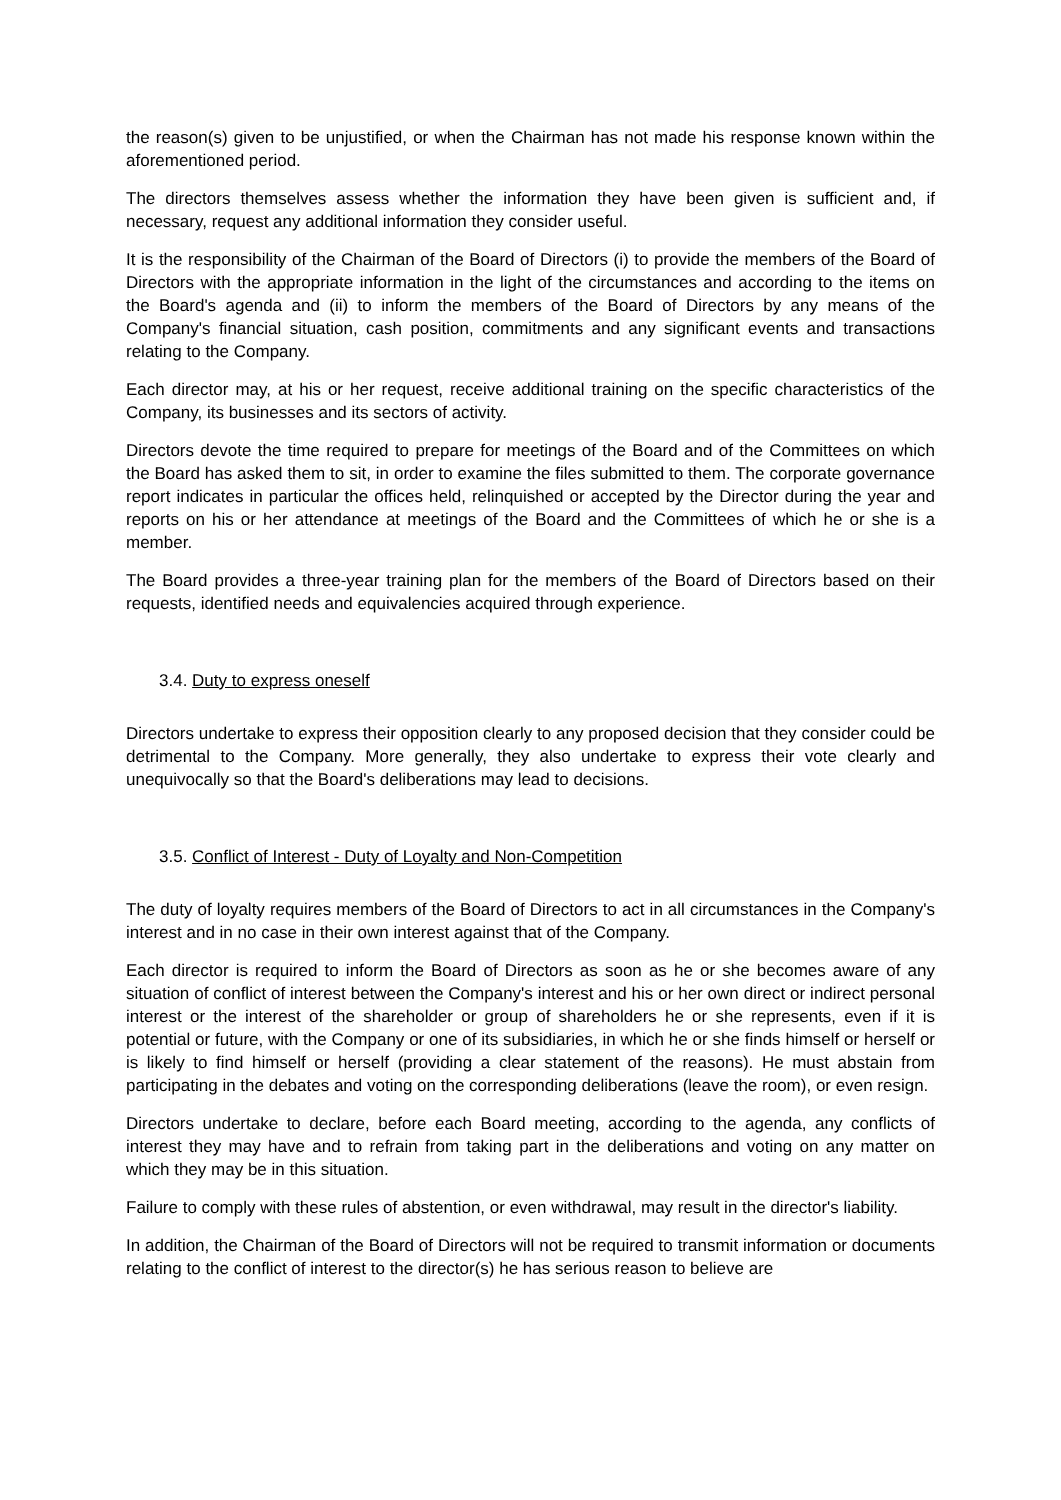the reason(s) given to be unjustified, or when the Chairman has not made his response known within the aforementioned period.
The directors themselves assess whether the information they have been given is sufficient and, if necessary, request any additional information they consider useful.
It is the responsibility of the Chairman of the Board of Directors (i) to provide the members of the Board of Directors with the appropriate information in the light of the circumstances and according to the items on the Board's agenda and (ii) to inform the members of the Board of Directors by any means of the Company's financial situation, cash position, commitments and any significant events and transactions relating to the Company.
Each director may, at his or her request, receive additional training on the specific characteristics of the Company, its businesses and its sectors of activity.
Directors devote the time required to prepare for meetings of the Board and of the Committees on which the Board has asked them to sit, in order to examine the files submitted to them. The corporate governance report indicates in particular the offices held, relinquished or accepted by the Director during the year and reports on his or her attendance at meetings of the Board and the Committees of which he or she is a member.
The Board provides a three-year training plan for the members of the Board of Directors based on their requests, identified needs and equivalencies acquired through experience.
3.4. Duty to express oneself
Directors undertake to express their opposition clearly to any proposed decision that they consider could be detrimental to the Company. More generally, they also undertake to express their vote clearly and unequivocally so that the Board's deliberations may lead to decisions.
3.5. Conflict of Interest - Duty of Loyalty and Non-Competition
The duty of loyalty requires members of the Board of Directors to act in all circumstances in the Company's interest and in no case in their own interest against that of the Company.
Each director is required to inform the Board of Directors as soon as he or she becomes aware of any situation of conflict of interest between the Company's interest and his or her own direct or indirect personal interest or the interest of the shareholder or group of shareholders he or she represents, even if it is potential or future, with the Company or one of its subsidiaries, in which he or she finds himself or herself or is likely to find himself or herself (providing a clear statement of the reasons). He must abstain from participating in the debates and voting on the corresponding deliberations (leave the room), or even resign.
Directors undertake to declare, before each Board meeting, according to the agenda, any conflicts of interest they may have and to refrain from taking part in the deliberations and voting on any matter on which they may be in this situation.
Failure to comply with these rules of abstention, or even withdrawal, may result in the director's liability.
In addition, the Chairman of the Board of Directors will not be required to transmit information or documents relating to the conflict of interest to the director(s) he has serious reason to believe are